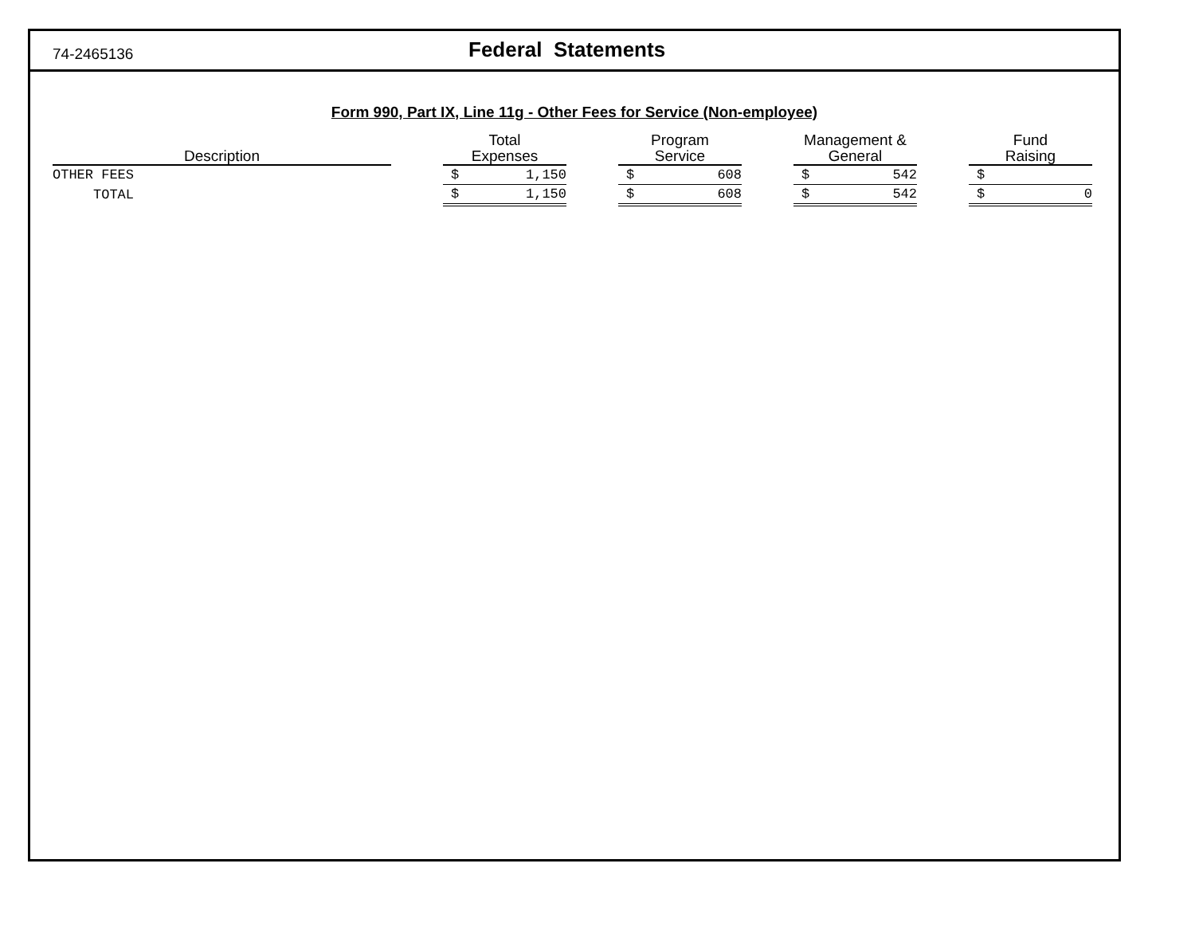74-2465136 Federal Statements
Form 990, Part IX, Line 11g - Other Fees for Service (Non-employee)
| Description | | Total Expenses | | | Program Service | | | Management & General | | | Fund Raising | |
| --- | --- | --- | --- | --- | --- | --- | --- | --- | --- | --- | --- | --- |
| OTHER FEES | | $ | 1,150 | | $ | 608 | | $ | 542 | | $ | |
| TOTAL | | $ | 1,150 | | $ | 608 | | $ | 542 | | $ | 0 |